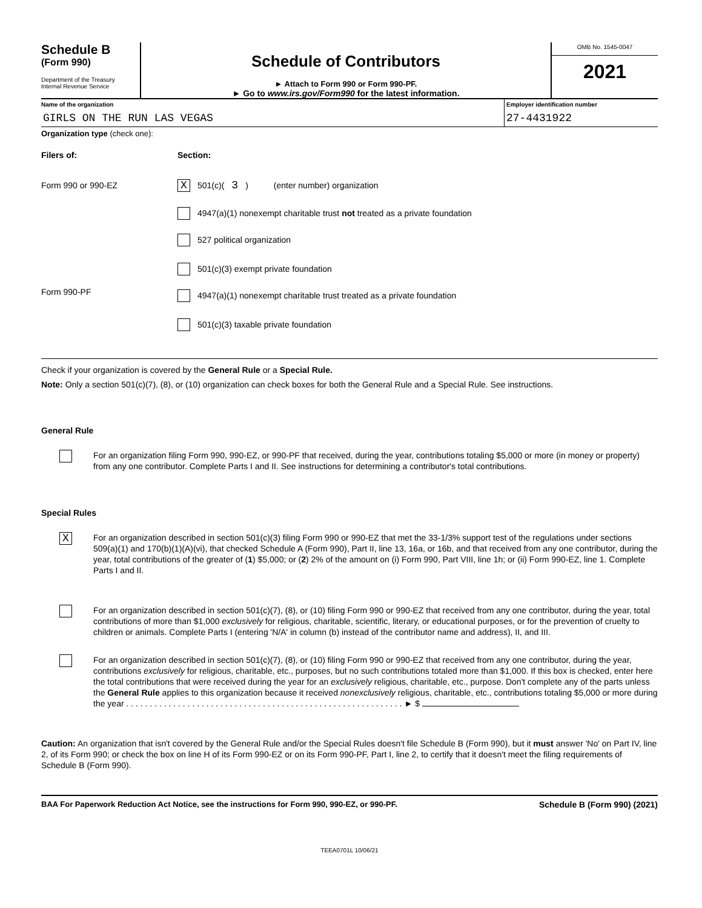Schedule B
(Form 990)
Department of the Treasury
Internal Revenue Service
Schedule of Contributors
► Attach to Form 990 or Form 990-PF.
► Go to www.irs.gov/Form990 for the latest information.
OMB No. 1545-0047
2021
Name of the organization
GIRLS ON THE RUN LAS VEGAS
Employer identification number
27-4431922
Organization type (check one):
Filers of: Section:
Form 990 or 990-EZ
Form 990-PF
X 501(c)( 3 ) (enter number) organization
4947(a)(1) nonexempt charitable trust not treated as a private foundation
527 political organization
501(c)(3) exempt private foundation
4947(a)(1) nonexempt charitable trust treated as a private foundation
501(c)(3) taxable private foundation
Check if your organization is covered by the General Rule or a Special Rule.
Note: Only a section 501(c)(7), (8), or (10) organization can check boxes for both the General Rule and a Special Rule. See instructions.
General Rule
For an organization filing Form 990, 990-EZ, or 990-PF that received, during the year, contributions totaling $5,000 or more (in money or property) from any one contributor. Complete Parts I and II. See instructions for determining a contributor's total contributions.
Special Rules
X
For an organization described in section 501(c)(3) filing Form 990 or 990-EZ that met the 33-1/3% support test of the regulations under sections 509(a)(1) and 170(b)(1)(A)(vi), that checked Schedule A (Form 990), Part II, line 13, 16a, or 16b, and that received from any one contributor, during the year, total contributions of the greater of (1) $5,000; or (2) 2% of the amount on (i) Form 990, Part VIII, line 1h; or (ii) Form 990-EZ, line 1. Complete Parts I and II.
For an organization described in section 501(c)(7), (8), or (10) filing Form 990 or 990-EZ that received from any one contributor, during the year, total contributions of more than $1,000 exclusively for religious, charitable, scientific, literary, or educational purposes, or for the prevention of cruelty to children or animals. Complete Parts I (entering 'N/A' in column (b) instead of the contributor name and address), II, and III.
For an organization described in section 501(c)(7), (8), or (10) filing Form 990 or 990-EZ that received from any one contributor, during the year, contributions exclusively for religious, charitable, etc., purposes, but no such contributions totaled more than $1,000. If this box is checked, enter here the total contributions that were received during the year for an exclusively religious, charitable, etc., purpose. Don't complete any of the parts unless the General Rule applies to this organization because it received nonexclusively religious, charitable, etc., contributions totaling $5,000 or more during the year . . . . . . . . . . . . . . . . . . . . . . . . . . . . . . . . . . . . . . . . . . . . . . . . . . . . . . . . . . . ► $
Caution: An organization that isn't covered by the General Rule and/or the Special Rules doesn't file Schedule B (Form 990), but it must answer 'No' on Part IV, line 2, of its Form 990; or check the box on line H of its Form 990-EZ or on its Form 990-PF, Part I, line 2, to certify that it doesn't meet the filing requirements of Schedule B (Form 990).
BAA For Paperwork Reduction Act Notice, see the instructions for Form 990, 990-EZ, or 990-PF. Schedule B (Form 990) (2021)
TEEA0701L 10/06/21